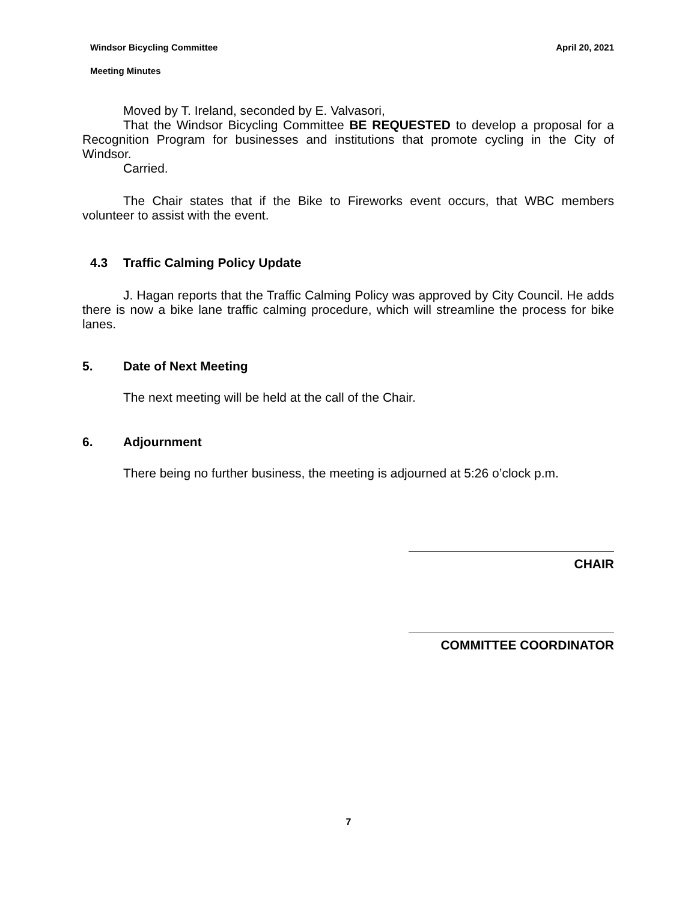Windsor Bicycling Committee April 20, 2021
Meeting Minutes
Moved by T. Ireland, seconded by E. Valvasori,
That the Windsor Bicycling Committee BE REQUESTED to develop a proposal for a Recognition Program for businesses and institutions that promote cycling in the City of Windsor.
Carried.
The Chair states that if the Bike to Fireworks event occurs, that WBC members volunteer to assist with the event.
4.3 Traffic Calming Policy Update
J. Hagan reports that the Traffic Calming Policy was approved by City Council. He adds there is now a bike lane traffic calming procedure, which will streamline the process for bike lanes.
5. Date of Next Meeting
The next meeting will be held at the call of the Chair.
6. Adjournment
There being no further business, the meeting is adjourned at 5:26 o’clock p.m.
CHAIR
COMMITTEE COORDINATOR
7